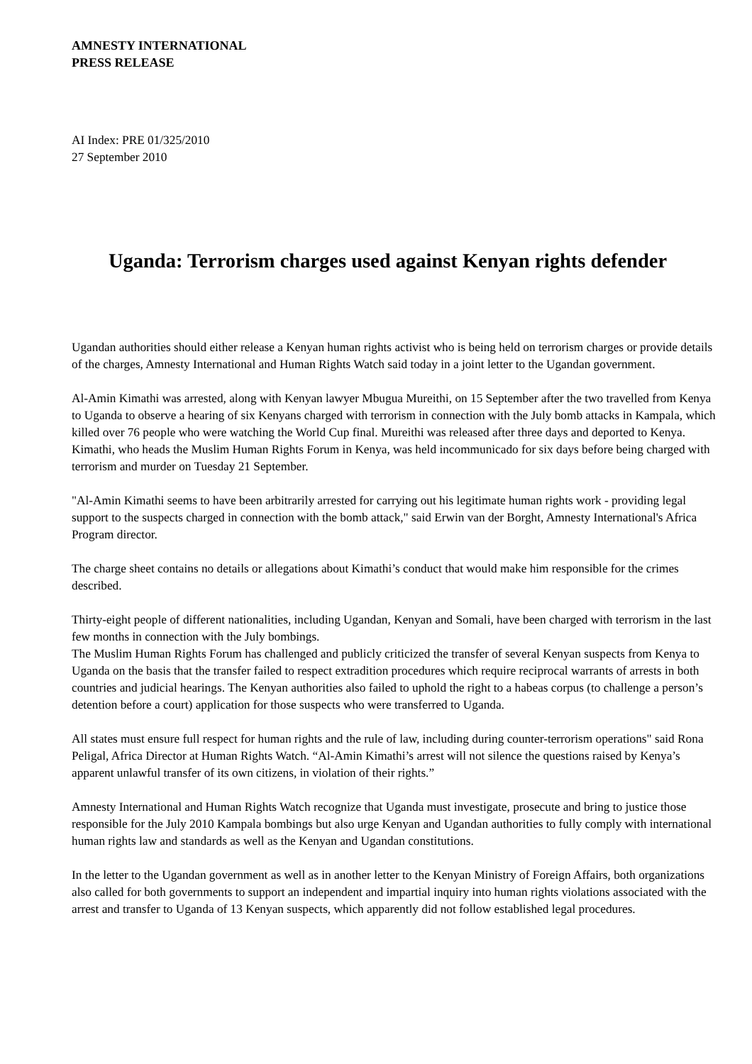AMNESTY INTERNATIONAL
PRESS RELEASE
AI Index: PRE 01/325/2010
27 September 2010
Uganda: Terrorism charges used against Kenyan rights defender
Ugandan authorities should either release a Kenyan human rights activist who is being held on terrorism charges or provide details of the charges, Amnesty International and Human Rights Watch said today in a joint letter to the Ugandan government.
Al-Amin Kimathi was arrested, along with Kenyan lawyer Mbugua Mureithi, on 15 September after the two travelled from Kenya to Uganda to observe a hearing of six Kenyans charged with terrorism in connection with the July bomb attacks in Kampala, which killed over 76 people who were watching the World Cup final. Mureithi was released after three days and deported to Kenya. Kimathi, who heads the Muslim Human Rights Forum in Kenya, was held incommunicado for six days before being charged with terrorism and murder on Tuesday 21 September.
"Al-Amin Kimathi seems to have been arbitrarily arrested for carrying out his legitimate human rights work - providing legal support to the suspects charged in connection with the bomb attack," said Erwin van der Borght, Amnesty International's Africa Program director.
The charge sheet contains no details or allegations about Kimathi’s conduct that would make him responsible for the crimes described.
Thirty-eight people of different nationalities, including Ugandan, Kenyan and Somali, have been charged with terrorism in the last few months in connection with the July bombings.
The Muslim Human Rights Forum has challenged and publicly criticized the transfer of several Kenyan suspects from Kenya to Uganda on the basis that the transfer failed to respect extradition procedures which require reciprocal warrants of arrests in both countries and judicial hearings. The Kenyan authorities also failed to uphold the right to a habeas corpus (to challenge a person’s detention before a court) application for those suspects who were transferred to Uganda.
All states must ensure full respect for human rights and the rule of law, including during counter-terrorism operations" said Rona Peligal, Africa Director at Human Rights Watch. “Al-Amin Kimathi’s arrest will not silence the questions raised by Kenya’s apparent unlawful transfer of its own citizens, in violation of their rights.”
Amnesty International and Human Rights Watch recognize that Uganda must investigate, prosecute and bring to justice those responsible for the July 2010 Kampala bombings but also urge Kenyan and Ugandan authorities to fully comply with international human rights law and standards as well as the Kenyan and Ugandan constitutions.
In the letter to the Ugandan government as well as in another letter to the Kenyan Ministry of Foreign Affairs, both organizations also called for both governments to support an independent and impartial inquiry into human rights violations associated with the arrest and transfer to Uganda of 13 Kenyan suspects, which apparently did not follow established legal procedures.